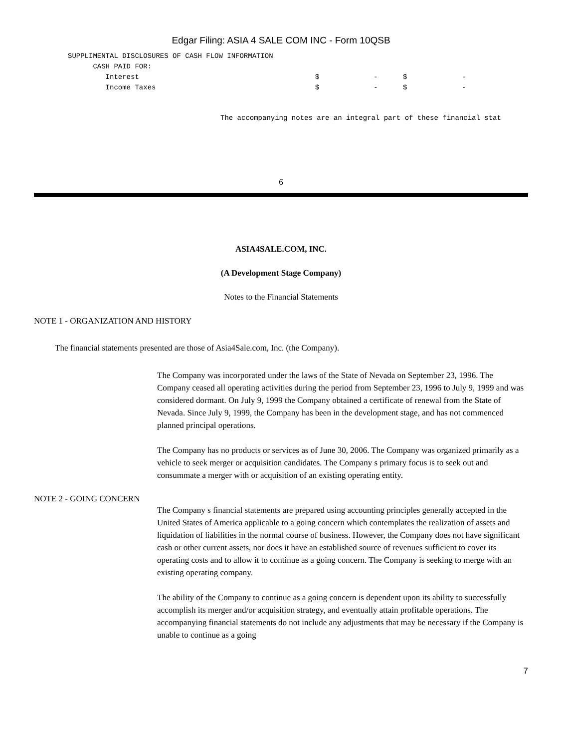Edgar Filing: ASIA 4 SALE COM INC - Form 10QSB
SUPPLIMENTAL DISCLOSURES OF CASH FLOW INFORMATION
      CASH PAID FOR:
         Interest                                          $             -      $             -
         Income Taxes                                      $             -      $             -
The accompanying notes are an integral part of these financial stat
6
ASIA4SALE.COM, INC.
(A Development Stage Company)
Notes to the Financial Statements
NOTE 1 - ORGANIZATION AND HISTORY
The financial statements presented are those of Asia4Sale.com, Inc. (the Company).
The Company was incorporated under the laws of the State of Nevada on September 23, 1996. The Company ceased all operating activities during the period from September 23, 1996 to July 9, 1999 and was considered dormant. On July 9, 1999 the Company obtained a certificate of renewal from the State of Nevada. Since July 9, 1999, the Company has been in the development stage, and has not commenced planned principal operations.
The Company has no products or services as of June 30, 2006. The Company was organized primarily as a vehicle to seek merger or acquisition candidates. The Company s primary focus is to seek out and consummate a merger with or acquisition of an existing operating entity.
NOTE 2 - GOING CONCERN
The Company s financial statements are prepared using accounting principles generally accepted in the United States of America applicable to a going concern which contemplates the realization of assets and liquidation of liabilities in the normal course of business. However, the Company does not have significant cash or other current assets, nor does it have an established source of revenues sufficient to cover its operating costs and to allow it to continue as a going concern. The Company is seeking to merge with an existing operating company.
The ability of the Company to continue as a going concern is dependent upon its ability to successfully accomplish its merger and/or acquisition strategy, and eventually attain profitable operations. The accompanying financial statements do not include any adjustments that may be necessary if the Company is unable to continue as a going
7